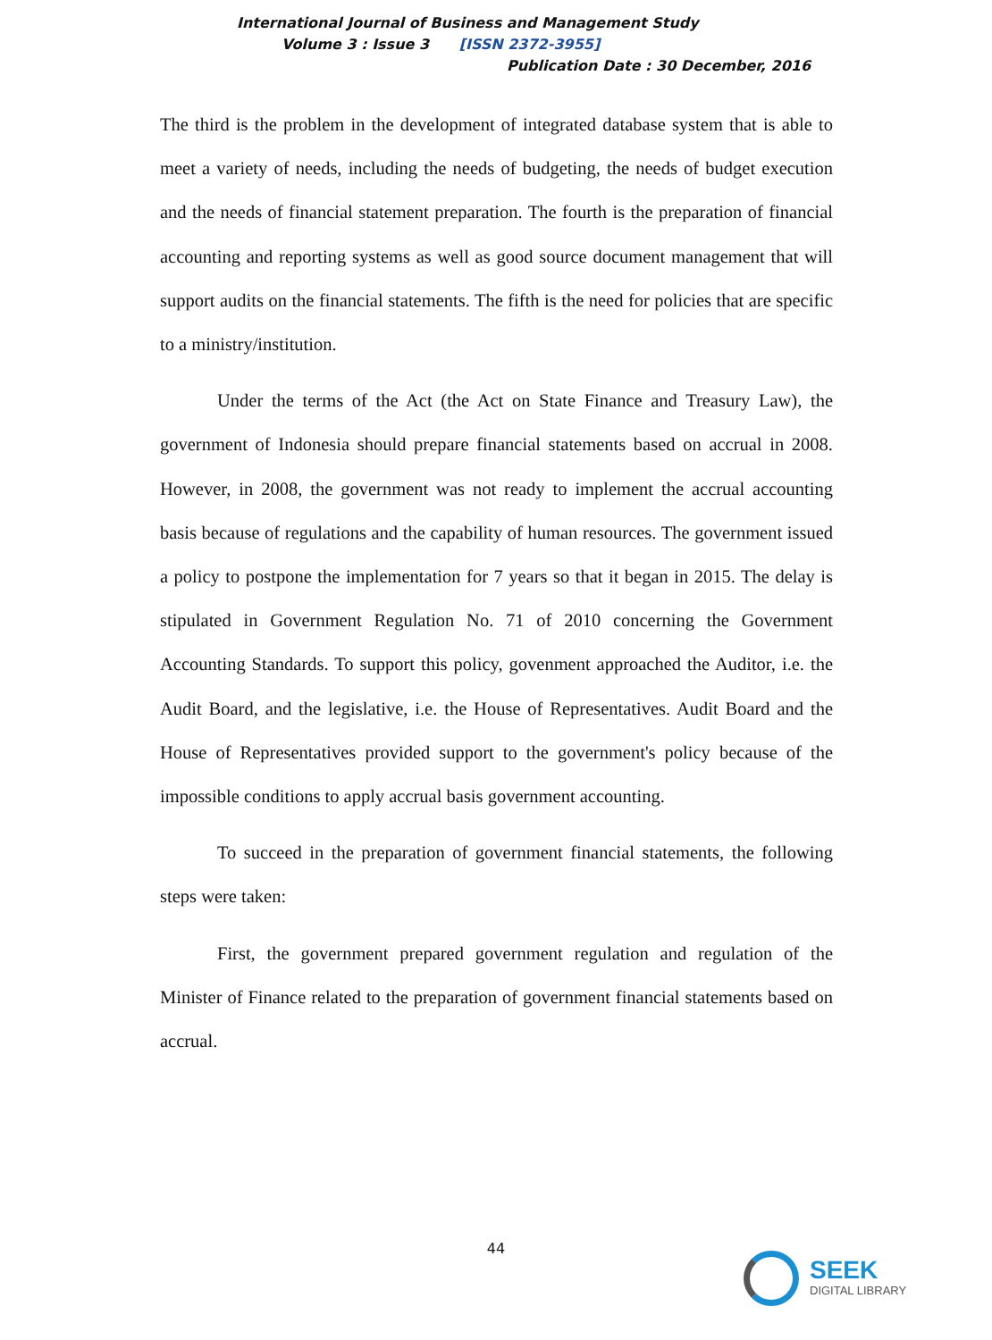International Journal of Business and Management Study
Volume 3 : Issue 3 [ISSN 2372-3955]
Publication Date : 30 December, 2016
The third is the problem in the development of integrated database system that is able to meet a variety of needs, including the needs of budgeting, the needs of budget execution and the needs of financial statement preparation. The fourth is the preparation of financial accounting and reporting systems as well as good source document management that will support audits on the financial statements. The fifth is the need for policies that are specific to a ministry/institution.
Under the terms of the Act (the Act on State Finance and Treasury Law), the government of Indonesia should prepare financial statements based on accrual in 2008. However, in 2008, the government was not ready to implement the accrual accounting basis because of regulations and the capability of human resources. The government issued a policy to postpone the implementation for 7 years so that it began in 2015. The delay is stipulated in Government Regulation No. 71 of 2010 concerning the Government Accounting Standards. To support this policy, govenment approached the Auditor, i.e. the Audit Board, and the legislative, i.e. the House of Representatives. Audit Board and the House of Representatives provided support to the government's policy because of the impossible conditions to apply accrual basis government accounting.
To succeed in the preparation of government financial statements, the following steps were taken:
First, the government prepared government regulation and regulation of the Minister of Finance related to the preparation of government financial statements based on accrual.
44
SEEK
DIGITAL LIBRARY